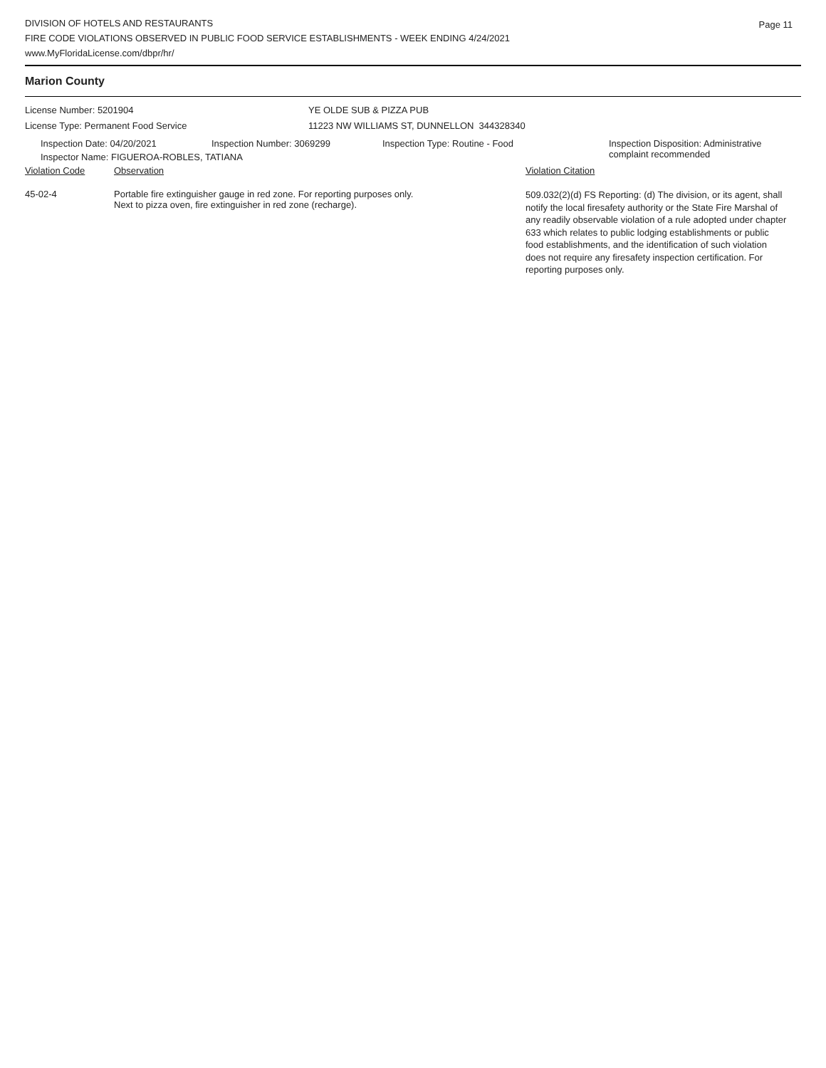DIVISION OF HOTELS AND RESTAURANTS
FIRE CODE VIOLATIONS OBSERVED IN PUBLIC FOOD SERVICE ESTABLISHMENTS - WEEK ENDING 4/24/2021
www.MyFloridaLicense.com/dbpr/hr/
Page 11
Marion County
License Number: 5201904 YE OLDE SUB & PIZZA PUB
License Type: Permanent Food Service 11223 NW WILLIAMS ST, DUNNELLON 344328340
| Inspection Date: 04/20/2021 | Inspection Number: 3069299 | Inspection Type: Routine - Food | Inspection Disposition: Administrative complaint recommended |
| Inspector Name: FIGUEROA-ROBLES, TATIANA | | | |
| Violation Code | Observation | Violation Citation |
| --- | --- | --- |
| 45-02-4 | Portable fire extinguisher gauge in red zone. For reporting purposes only. Next to pizza oven, fire extinguisher in red zone (recharge). | 509.032(2)(d) FS Reporting: (d) The division, or its agent, shall notify the local firesafety authority or the State Fire Marshal of any readily observable violation of a rule adopted under chapter 633 which relates to public lodging establishments or public food establishments, and the identification of such violation does not require any firesafety inspection certification. For reporting purposes only. |